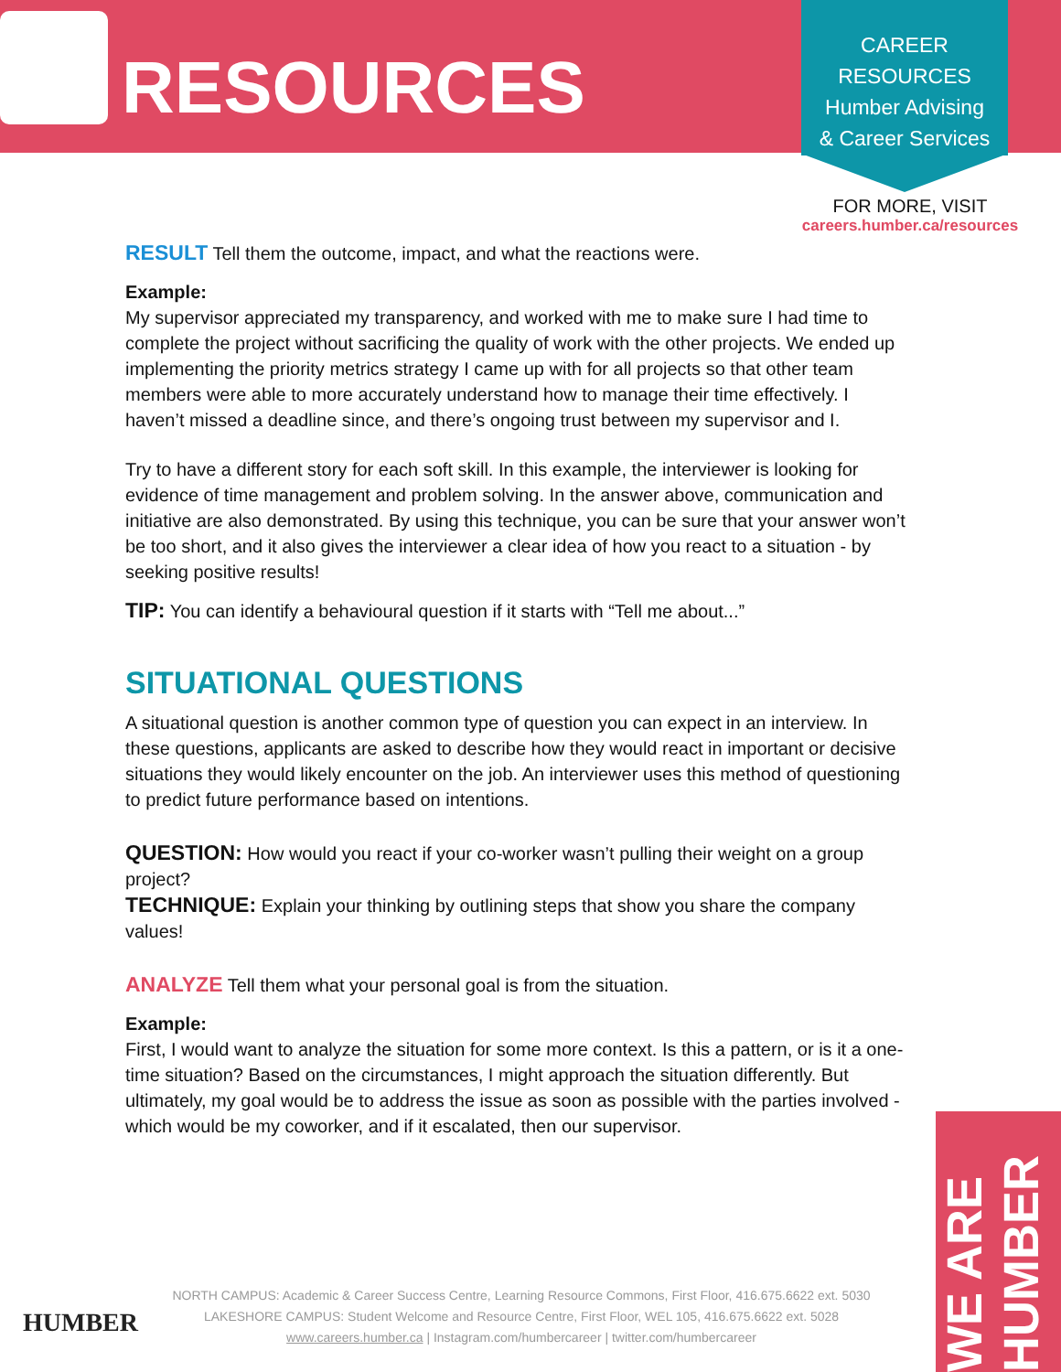RESOURCES
CAREER
RESOURCES
Humber Advising
& Career Services
FOR MORE, VISIT
careers.humber.ca/resources
RESULT Tell them the outcome, impact, and what the reactions were.
Example:
My supervisor appreciated my transparency, and worked with me to make sure I had time to complete the project without sacrificing the quality of work with the other projects. We ended up implementing the priority metrics strategy I came up with for all projects so that other team members were able to more accurately understand how to manage their time effectively. I haven’t missed a deadline since, and there’s ongoing trust between my supervisor and I.
Try to have a different story for each soft skill. In this example, the interviewer is looking for evidence of time management and problem solving. In the answer above, communication and initiative are also demonstrated. By using this technique, you can be sure that your answer won’t be too short, and it also gives the interviewer a clear idea of how you react to a situation - by seeking positive results!
TIP: You can identify a behavioural question if it starts with “Tell me about...”
SITUATIONAL QUESTIONS
A situational question is another common type of question you can expect in an interview. In these questions, applicants are asked to describe how they would react in important or decisive situations they would likely encounter on the job. An interviewer uses this method of questioning to predict future performance based on intentions.
QUESTION: How would you react if your co-worker wasn’t pulling their weight on a group project?
TECHNIQUE: Explain your thinking by outlining steps that show you share the company values!
ANALYZE Tell them what your personal goal is from the situation.
Example:
First, I would want to analyze the situation for some more context. Is this a pattern, or is it a one-time situation? Based on the circumstances, I might approach the situation differently. But ultimately, my goal would be to address the issue as soon as possible with the parties involved - which would be my coworker, and if it escalated, then our supervisor.
HUMBER
NORTH CAMPUS: Academic & Career Success Centre, Learning Resource Commons, First Floor, 416.675.6622 ext. 5030
LAKESHORE CAMPUS: Student Welcome and Resource Centre, First Floor, WEL 105, 416.675.6622 ext. 5028
www.careers.humber.ca | Instagram.com/humbercareer | twitter.com/humbercareer
WE ARE HUMBER